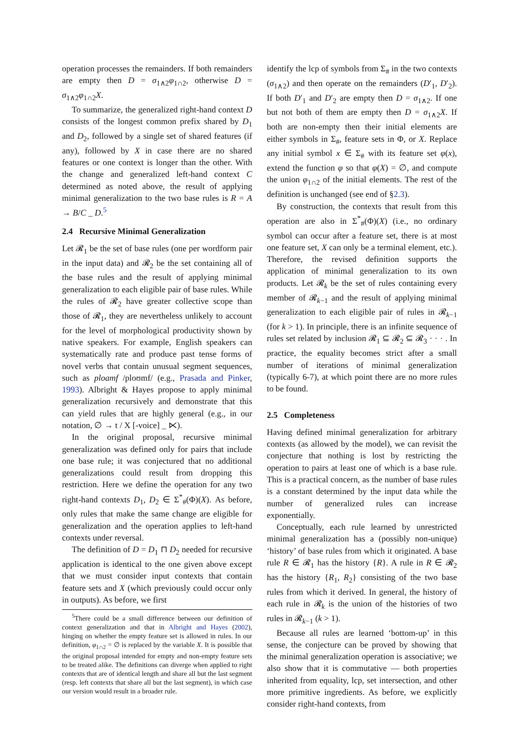operation processes the remainders. If both remainders are empty then D = σ<sub>1∧2</sub>φ<sub>1∩2</sub>, otherwise D = σ<sub>1∧2</sub>φ<sub>1∩2</sub>X.
To summarize, the generalized right-hand context D consists of the longest common prefix shared by D<sub>1</sub> and D<sub>2</sub>, followed by a single set of shared features (if any), followed by X in case there are no shared features or one context is longer than the other. With the change and generalized left-hand context C determined as noted above, the result of applying minimal generalization to the two base rules is R = A → B/C _ D.<sup>5</sup>
2.4 Recursive Minimal Generalization
Let 𝓡<sub>1</sub> be the set of base rules (one per wordform pair in the input data) and 𝓡<sub>2</sub> be the set containing all of the base rules and the result of applying minimal generalization to each eligible pair of base rules. While the rules of 𝓡<sub>2</sub> have greater collective scope than those of 𝓡<sub>1</sub>, they are nevertheless unlikely to account for the level of morphological productivity shown by native speakers. For example, English speakers can systematically rate and produce past tense forms of novel verbs that contain unusual segment sequences, such as ploamf /ploʊmf/ (e.g., Prasada and Pinker, 1993). Albright & Hayes propose to apply minimal generalization recursively and demonstrate that this can yield rules that are highly general (e.g., in our notation, ∅ → t / X [-voice] _ ⋉).
In the original proposal, recursive minimal generalization was defined only for pairs that include one base rule; it was conjectured that no additional generalizations could result from dropping this restriction. Here we define the operation for any two right-hand contexts D<sub>1</sub>, D<sub>2</sub> ∈ Σ<sup>*</sup><sub>#</sub>(Φ)(X). As before, only rules that make the same change are eligible for generalization and the operation applies to left-hand contexts under reversal.
The definition of D = D<sub>1</sub> ⊓ D<sub>2</sub> needed for recursive application is identical to the one given above except that we must consider input contexts that contain feature sets and X (which previously could occur only in outputs). As before, we first
<sup>5</sup> There could be a small difference between our definition of context generalization and that in Albright and Hayes (2002), hinging on whether the empty feature set is allowed in rules. In our definition, φ<sub>1∩2</sub> = ∅ is replaced by the variable X. It is possible that the original proposal intended for empty and non-empty feature sets to be treated alike. The definitions can diverge when applied to right contexts that are of identical length and share all but the last segment (resp. left contexts that share all but the last segment), in which case our version would result in a broader rule.
identify the lcp of symbols from Σ<sub>#</sub> in the two contexts (σ<sub>1∧2</sub>) and then operate on the remainders (D′<sub>1</sub>, D′<sub>2</sub>). If both D′<sub>1</sub> and D′<sub>2</sub> are empty then D = σ<sub>1∧2</sub>. If one but not both of them are empty then D = σ<sub>1∧2</sub>X. If both are non-empty then their initial elements are either symbols in Σ<sub>#</sub>, feature sets in Φ, or X. Replace any initial symbol x ∈ Σ<sub>#</sub> with its feature set φ(x), extend the function φ so that φ(X) = ∅, and compute the union φ<sub>1∩2</sub> of the initial elements. The rest of the definition is unchanged (see end of §2.3).
By construction, the contexts that result from this operation are also in Σ<sup>*</sup><sub>#</sub>(Φ)(X) (i.e., no ordinary symbol can occur after a feature set, there is at most one feature set, X can only be a terminal element, etc.). Therefore, the revised definition supports the application of minimal generalization to its own products. Let 𝓡<sub>k</sub> be the set of rules containing every member of 𝓡<sub>k−1</sub> and the result of applying minimal generalization to each eligible pair of rules in 𝓡<sub>k−1</sub> (for k > 1). In principle, there is an infinite sequence of rules set related by inclusion 𝓡<sub>1</sub> ⊆ 𝓡<sub>2</sub> ⊆ 𝓡<sub>3</sub> · · · . In practice, the equality becomes strict after a small number of iterations of minimal generalization (typically 6-7), at which point there are no more rules to be found.
2.5 Completeness
Having defined minimal generalization for arbitrary contexts (as allowed by the model), we can revisit the conjecture that nothing is lost by restricting the operation to pairs at least one of which is a base rule. This is a practical concern, as the number of base rules is a constant determined by the input data while the number of generalized rules can increase exponentially.
Conceptually, each rule learned by unrestricted minimal generalization has a (possibly non-unique) ‘history’ of base rules from which it originated. A base rule R ∈ 𝓡<sub>1</sub> has the history {R}. A rule in R ∈ 𝓡<sub>2</sub> has the history {R<sub>1</sub>, R<sub>2</sub>} consisting of the two base rules from which it derived. In general, the history of each rule in 𝓡<sub>k</sub> is the union of the histories of two rules in 𝓡<sub>k−1</sub> (k > 1).
Because all rules are learned ‘bottom-up’ in this sense, the conjecture can be proved by showing that the minimal generalization operation is associative; we also show that it is commutative — both properties inherited from equality, lcp, set intersection, and other more primitive ingredients. As before, we explicitly consider right-hand contexts, from